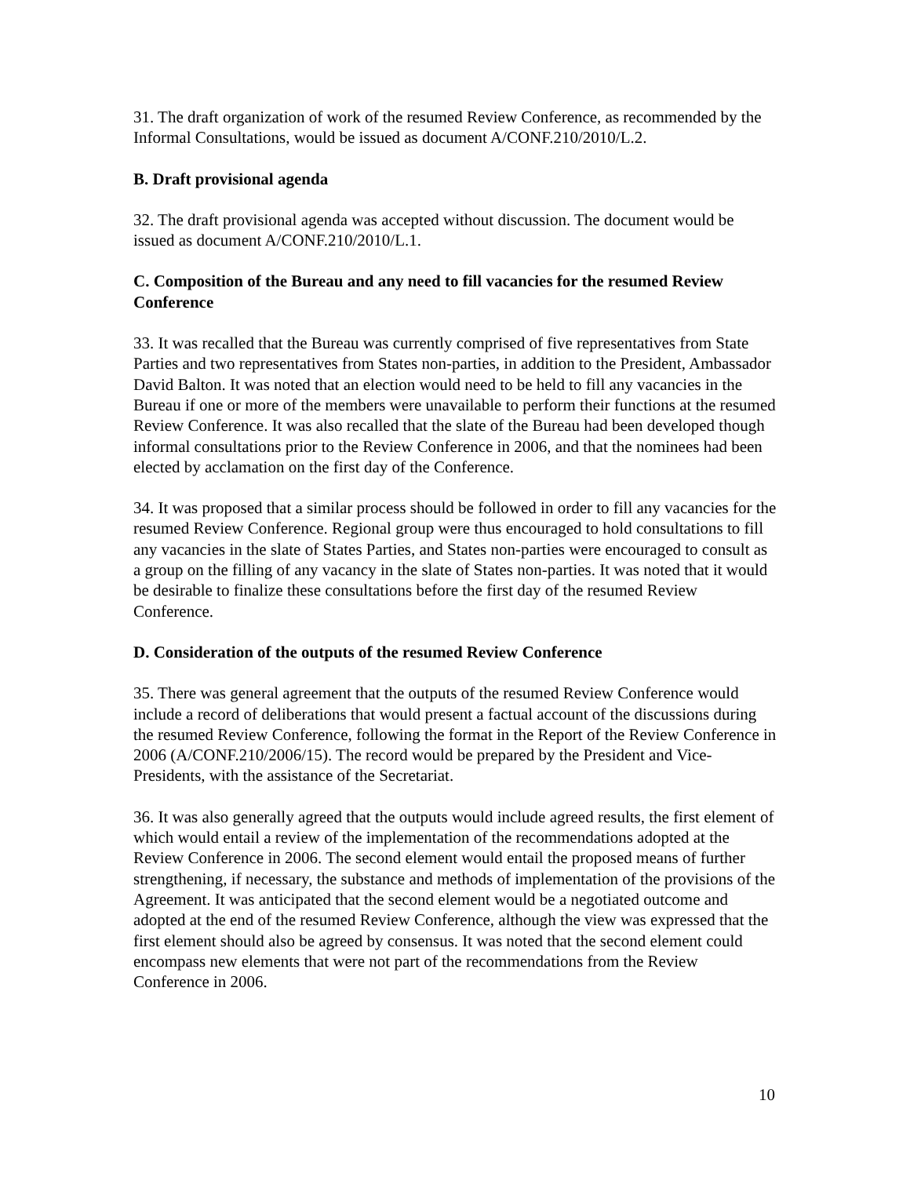31. The draft organization of work of the resumed Review Conference, as recommended by the Informal Consultations, would be issued as document A/CONF.210/2010/L.2.
B. Draft provisional agenda
32. The draft provisional agenda was accepted without discussion. The document would be issued as document A/CONF.210/2010/L.1.
C. Composition of the Bureau and any need to fill vacancies for the resumed Review Conference
33. It was recalled that the Bureau was currently comprised of five representatives from State Parties and two representatives from States non-parties, in addition to the President, Ambassador David Balton. It was noted that an election would need to be held to fill any vacancies in the Bureau if one or more of the members were unavailable to perform their functions at the resumed Review Conference. It was also recalled that the slate of the Bureau had been developed though informal consultations prior to the Review Conference in 2006, and that the nominees had been elected by acclamation on the first day of the Conference.
34. It was proposed that a similar process should be followed in order to fill any vacancies for the resumed Review Conference. Regional group were thus encouraged to hold consultations to fill any vacancies in the slate of States Parties, and States non-parties were encouraged to consult as a group on the filling of any vacancy in the slate of States non-parties. It was noted that it would be desirable to finalize these consultations before the first day of the resumed Review Conference.
D. Consideration of the outputs of the resumed Review Conference
35. There was general agreement that the outputs of the resumed Review Conference would include a record of deliberations that would present a factual account of the discussions during the resumed Review Conference, following the format in the Report of the Review Conference in 2006 (A/CONF.210/2006/15). The record would be prepared by the President and Vice-Presidents, with the assistance of the Secretariat.
36. It was also generally agreed that the outputs would include agreed results, the first element of which would entail a review of the implementation of the recommendations adopted at the Review Conference in 2006. The second element would entail the proposed means of further strengthening, if necessary, the substance and methods of implementation of the provisions of the Agreement. It was anticipated that the second element would be a negotiated outcome and adopted at the end of the resumed Review Conference, although the view was expressed that the first element should also be agreed by consensus. It was noted that the second element could encompass new elements that were not part of the recommendations from the Review Conference in 2006.
10